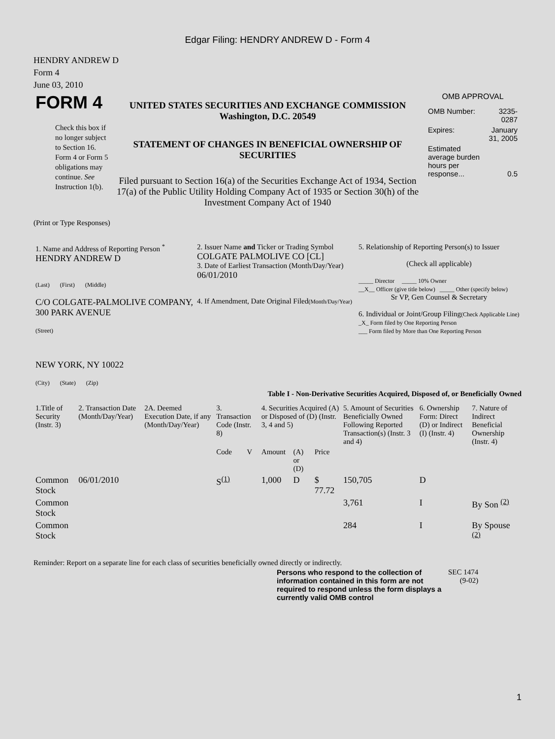Edgar Filing: HENDRY ANDREW D - Form 4
HENDRY ANDREW D
Form 4
June 03, 2010
| FORM 4 Check this box if no longer subject to Section 16. Form 4 or Form 5 obligations may continue. See Instruction 1(b). | UNITED STATES SECURITIES AND EXCHANGE COMMISSION Washington, D.C. 20549 STATEMENT OF CHANGES IN BENEFICIAL OWNERSHIP OF SECURITIES Filed pursuant to Section 16(a) of the Securities Exchange Act of 1934, Section 17(a) of the Public Utility Holding Company Act of 1935 or Section 30(h) of the Investment Company Act of 1940 | OMB APPROVAL / OMB Number: / 3235-0287 / / Expires: / January 31, 2005 / / Estimated average burden hours per response... / 0.5 / |
(Print or Type Responses)
| 1. Name and Address of Reporting Person <sup>*</sup> HENDRY ANDREW D (Last) (First) (Middle) C/O COLGATE-PALMOLIVE COMPANY, 300 PARK AVENUE (Street) NEW YORK, NY 10022 (City) (State) (Zip) | 2. Issuer Name and Ticker or Trading Symbol COLGATE PALMOLIVE CO [CL] 3. Date of Earliest Transaction (Month/Day/Year) 06/01/2010 4. If Amendment, Date Original Filed (Month/Day/Year) | 5. Relationship of Reporting Person(s) to Issuer (Check all applicable) _____ Director _____ 10% Owner __X__ Officer (give title below) _____ Other (specify below) Sr VP, Gen Counsel & Secretary 6. Individual or Joint/Group Filing (Check Applicable Line) _X_ Form filed by One Reporting Person ___ Form filed by More than One Reporting Person |
Table I - Non-Derivative Securities Acquired, Disposed of, or Beneficially Owned
| 1.Title of Security (Instr. 3) | 2. Transaction Date (Month/Day/Year) | 2A. Deemed Execution Date, if any (Month/Day/Year) | 3. Transaction Code (Instr. 8) | | 4. Securities Acquired (A) or Disposed of (D) (Instr. 3, 4 and 5) | | | 5. Amount of Securities Beneficially Owned Following Reported Transaction(s) (Instr. 3 and 4) | 6. Ownership Form: Direct (D) or Indirect (I) (Instr. 4) | 7. Nature of Indirect Beneficial Ownership (Instr. 4) |
| --- | --- | --- | --- | --- | --- | --- | --- | --- | --- | --- |
| | | | Code | V | Amount | (A) or (D) | Price | | | |
| Common Stock | 06/01/2010 | | S<sup>(1)</sup> | | 1,000 | D | $ 77.72 | 150,705 | D | |
| Common Stock | | | | | | | | 3,761 | I | By Son <sup>(2)</sup> |
| Common Stock | | | | | | | | 284 | I | By Spouse <sup>(2)</sup> |
Reminder: Report on a separate line for each class of securities beneficially owned directly or indirectly.
| Persons who respond to the collection of information contained in this form are not required to respond unless the form displays a currently valid OMB control | SEC 1474 (9-02) |
1